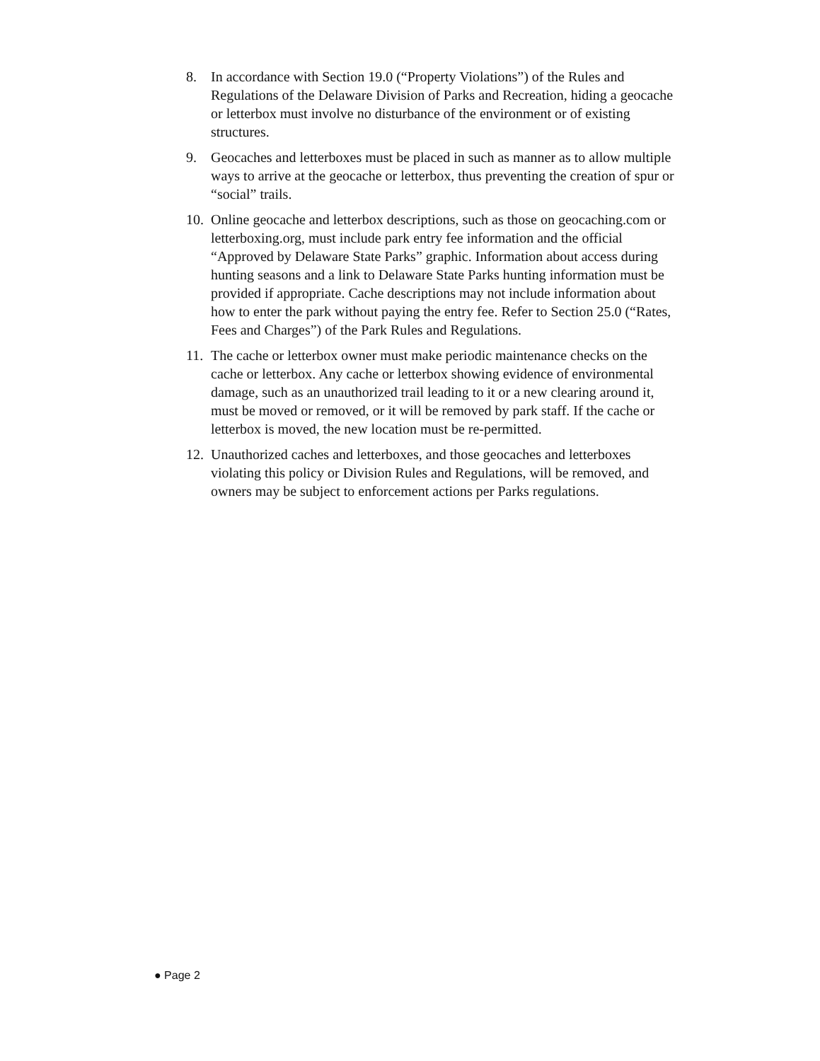8. In accordance with Section 19.0 (“Property Violations”) of the Rules and Regulations of the Delaware Division of Parks and Recreation, hiding a geocache or letterbox must involve no disturbance of the environment or of existing structures.
9. Geocaches and letterboxes must be placed in such as manner as to allow multiple ways to arrive at the geocache or letterbox, thus preventing the creation of spur or “social” trails.
10. Online geocache and letterbox descriptions, such as those on geocaching.com or letterboxing.org, must include park entry fee information and the official “Approved by Delaware State Parks” graphic. Information about access during hunting seasons and a link to Delaware State Parks hunting information must be provided if appropriate. Cache descriptions may not include information about how to enter the park without paying the entry fee. Refer to Section 25.0 (“Rates, Fees and Charges”) of the Park Rules and Regulations.
11. The cache or letterbox owner must make periodic maintenance checks on the cache or letterbox. Any cache or letterbox showing evidence of environmental damage, such as an unauthorized trail leading to it or a new clearing around it, must be moved or removed, or it will be removed by park staff. If the cache or letterbox is moved, the new location must be re-permitted.
12. Unauthorized caches and letterboxes, and those geocaches and letterboxes violating this policy or Division Rules and Regulations, will be removed, and owners may be subject to enforcement actions per Parks regulations.
● Page 2